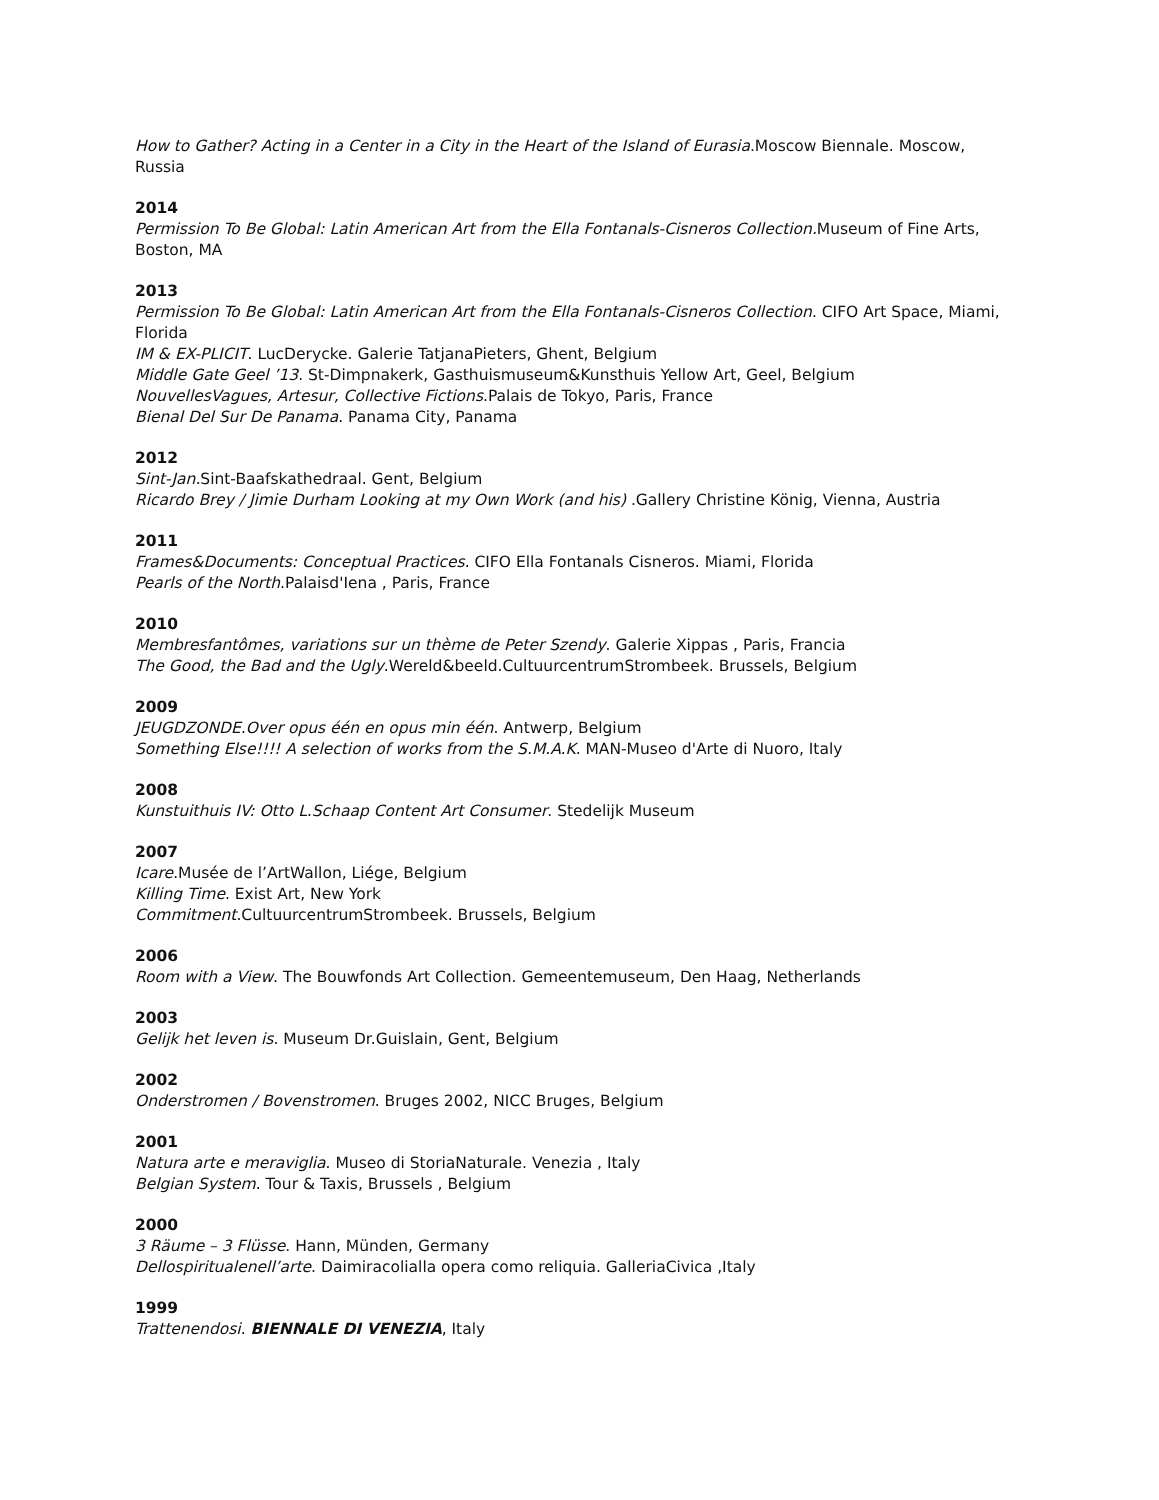How to Gather? Acting in a Center in a City in the Heart of the Island of Eurasia.Moscow Biennale. Moscow, Russia
2014
Permission To Be Global: Latin American Art from the Ella Fontanals-Cisneros Collection. Museum of Fine Arts, Boston, MA
2013
Permission To Be Global: Latin American Art from the Ella Fontanals-Cisneros Collection. CIFO Art Space, Miami, Florida
IM & EX-PLICIT. LucDerycke. Galerie TatjanaPieters, Ghent, Belgium
Middle Gate Geel ’13. St-Dimpnakerk, Gasthuismuseum&Kunsthuis Yellow Art, Geel, Belgium
NouvellesVagues, Artesur, Collective Fictions.Palais de Tokyo, Paris, France
Bienal Del Sur De Panama. Panama City, Panama
2012
Sint-Jan. Sint-Baafskathedraal. Gent, Belgium
Ricardo Brey / Jimie Durham Looking at my Own Work (and his) .Gallery Christine König, Vienna, Austria
2011
Frames&Documents: Conceptual Practices. CIFO Ella Fontanals Cisneros. Miami, Florida
Pearls of the North.Palaisd'Iena , Paris, France
2010
Membresfantômes, variations sur un thème de Peter Szendy. Galerie Xippas , Paris, Francia
The Good, the Bad and the Ugly.Wereld&beeld.CultuurcentrumStrombeek. Brussels, Belgium
2009
JEUGDZONDE.Over opus één en opus min één. Antwerp, Belgium
Something Else!!!! A selection of works from the S.M.A.K. MAN-Museo d'Arte di Nuoro, Italy
2008
Kunstuithuis IV: Otto L.Schaap Content Art Consumer. Stedelijk Museum
2007
Icare.Musée de l’ArtWallon, Liége, Belgium
Killing Time. Exist Art, New York
Commitment.CultuurcentrumStrombeek. Brussels, Belgium
2006
Room with a View. The Bouwfonds Art Collection. Gemeentemuseum, Den Haag, Netherlands
2003
Gelijk het leven is. Museum Dr.Guislain, Gent, Belgium
2002
Onderstromen / Bovenstromen. Bruges 2002, NICC Bruges, Belgium
2001
Natura arte e meraviglia. Museo di StoriaNaturale. Venezia , Italy
Belgian System. Tour & Taxis, Brussels , Belgium
2000
3 Räume – 3 Flüsse. Hann, Münden, Germany
Dellospiritualenell’arte. Daimiracolialla opera como reliquia. GalleriaCivica ,Italy
1999
Trattenendosi. BIENNALE DI VENEZIA, Italy